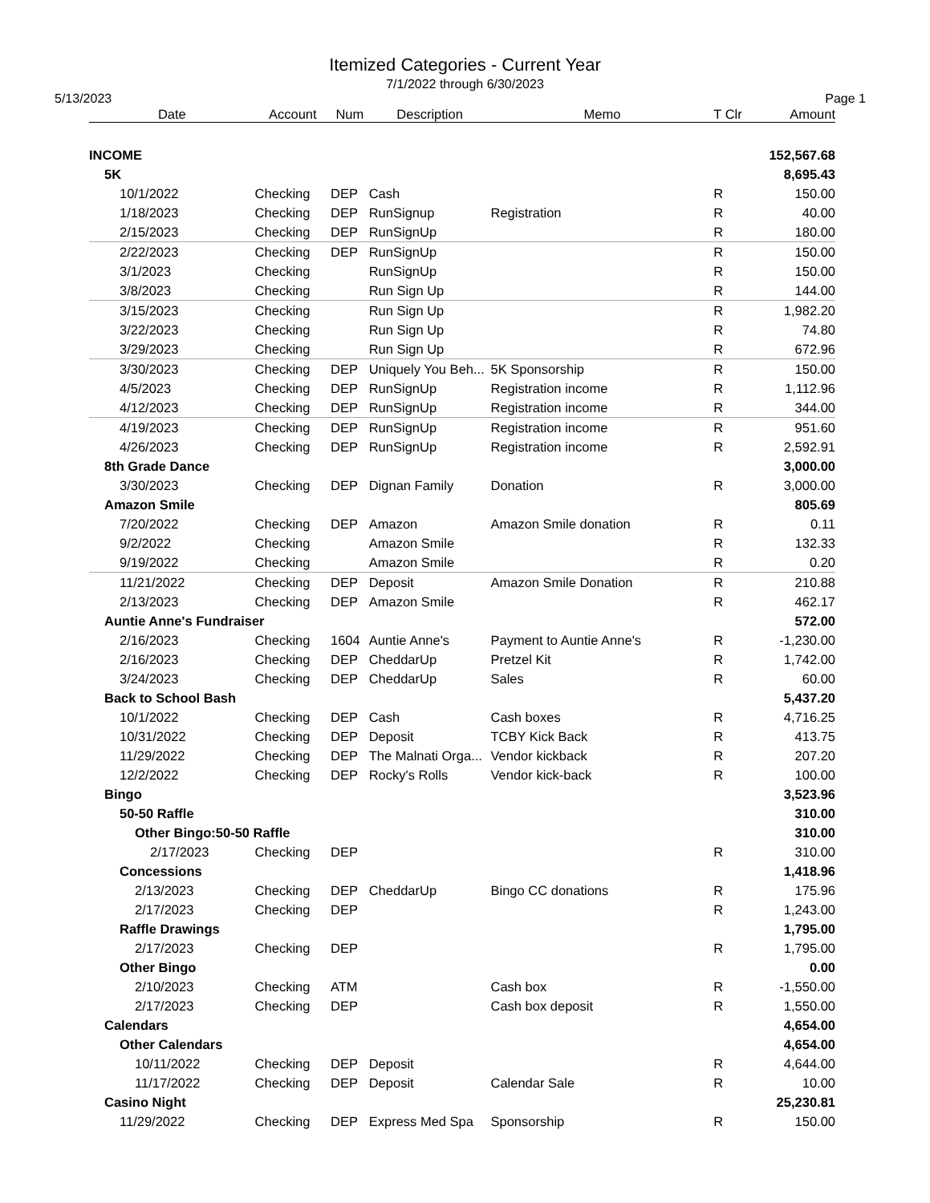Itemized Categories - Current Year
7/1/2022 through 6/30/2023
5/13/2023 Page 1
| Date | Account | Num | Description | Memo | T Clr | Amount |
| --- | --- | --- | --- | --- | --- | --- |
| INCOME | | | | | | 152,567.68 |
| 5K | | | | | | 8,695.43 |
| 10/1/2022 | Checking | DEP | Cash | | R | 150.00 |
| 1/18/2023 | Checking | DEP | RunSignup | Registration | R | 40.00 |
| 2/15/2023 | Checking | DEP | RunSignUp | | R | 180.00 |
| 2/22/2023 | Checking | DEP | RunSignUp | | R | 150.00 |
| 3/1/2023 | Checking | | RunSignUp | | R | 150.00 |
| 3/8/2023 | Checking | | Run Sign Up | | R | 144.00 |
| 3/15/2023 | Checking | | Run Sign Up | | R | 1,982.20 |
| 3/22/2023 | Checking | | Run Sign Up | | R | 74.80 |
| 3/29/2023 | Checking | | Run Sign Up | | R | 672.96 |
| 3/30/2023 | Checking | DEP | Uniquely You Beh... | 5K Sponsorship | R | 150.00 |
| 4/5/2023 | Checking | DEP | RunSignUp | Registration income | R | 1,112.96 |
| 4/12/2023 | Checking | DEP | RunSignUp | Registration income | R | 344.00 |
| 4/19/2023 | Checking | DEP | RunSignUp | Registration income | R | 951.60 |
| 4/26/2023 | Checking | DEP | RunSignUp | Registration income | R | 2,592.91 |
| 8th Grade Dance | | | | | | 3,000.00 |
| 3/30/2023 | Checking | DEP | Dignan Family | Donation | R | 3,000.00 |
| Amazon Smile | | | | | | 805.69 |
| 7/20/2022 | Checking | DEP | Amazon | Amazon Smile donation | R | 0.11 |
| 9/2/2022 | Checking | | Amazon Smile | | R | 132.33 |
| 9/19/2022 | Checking | | Amazon Smile | | R | 0.20 |
| 11/21/2022 | Checking | DEP | Deposit | Amazon Smile Donation | R | 210.88 |
| 2/13/2023 | Checking | DEP | Amazon Smile | | R | 462.17 |
| Auntie Anne's Fundraiser | | | | | | 572.00 |
| 2/16/2023 | Checking | 1604 | Auntie Anne's | Payment to Auntie Anne's | R | -1,230.00 |
| 2/16/2023 | Checking | DEP | CheddarUp | Pretzel Kit | R | 1,742.00 |
| 3/24/2023 | Checking | DEP | CheddarUp | Sales | R | 60.00 |
| Back to School Bash | | | | | | 5,437.20 |
| 10/1/2022 | Checking | DEP | Cash | Cash boxes | R | 4,716.25 |
| 10/31/2022 | Checking | DEP | Deposit | TCBY Kick Back | R | 413.75 |
| 11/29/2022 | Checking | DEP | The Malnati Orga... | Vendor kickback | R | 207.20 |
| 12/2/2022 | Checking | DEP | Rocky's Rolls | Vendor kick-back | R | 100.00 |
| Bingo | | | | | | 3,523.96 |
| 50-50 Raffle | | | | | | 310.00 |
| Other Bingo:50-50 Raffle | | | | | | 310.00 |
| 2/17/2023 | Checking | DEP | | | R | 310.00 |
| Concessions | | | | | | 1,418.96 |
| 2/13/2023 | Checking | DEP | CheddarUp | Bingo CC donations | R | 175.96 |
| 2/17/2023 | Checking | DEP | | | R | 1,243.00 |
| Raffle Drawings | | | | | | 1,795.00 |
| 2/17/2023 | Checking | DEP | | | R | 1,795.00 |
| Other Bingo | | | | | | 0.00 |
| 2/10/2023 | Checking | ATM | | Cash box | R | -1,550.00 |
| 2/17/2023 | Checking | DEP | | Cash box deposit | R | 1,550.00 |
| Calendars | | | | | | 4,654.00 |
| Other Calendars | | | | | | 4,654.00 |
| 10/11/2022 | Checking | DEP | Deposit | | R | 4,644.00 |
| 11/17/2022 | Checking | DEP | Deposit | Calendar Sale | R | 10.00 |
| Casino Night | | | | | | 25,230.81 |
| 11/29/2022 | Checking | DEP | Express Med Spa | Sponsorship | R | 150.00 |